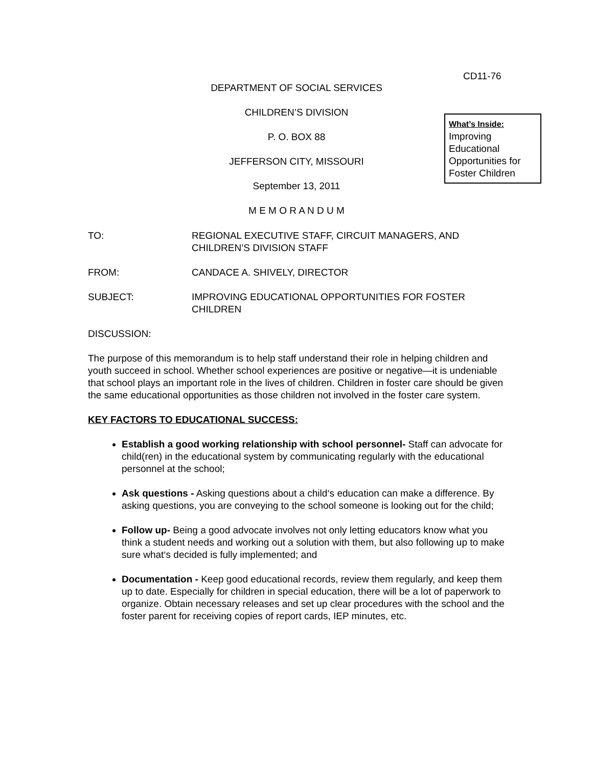CD11-76
DEPARTMENT OF SOCIAL SERVICES
CHILDREN’S DIVISION
P. O. BOX 88
JEFFERSON CITY, MISSOURI
September 13, 2011
M E M O R A N D U M
What’s Inside:
Improving Educational Opportunities for Foster Children
TO: REGIONAL EXECUTIVE STAFF, CIRCUIT MANAGERS, AND CHILDREN’S DIVISION STAFF
FROM: CANDACE A. SHIVELY, DIRECTOR
SUBJECT: IMPROVING EDUCATIONAL OPPORTUNITIES FOR FOSTER CHILDREN
DISCUSSION:
The purpose of this memorandum is to help staff understand their role in helping children and youth succeed in school. Whether school experiences are positive or negative—it is undeniable that school plays an important role in the lives of children. Children in foster care should be given the same educational opportunities as those children not involved in the foster care system.
KEY FACTORS TO EDUCATIONAL SUCCESS:
Establish a good working relationship with school personnel- Staff can advocate for child(ren) in the educational system by communicating regularly with the educational personnel at the school;
Ask questions - Asking questions about a child‘s education can make a difference. By asking questions, you are conveying to the school someone is looking out for the child;
Follow up- Being a good advocate involves not only letting educators know what you think a student needs and working out a solution with them, but also following up to make sure what‘s decided is fully implemented; and
Documentation - Keep good educational records, review them regularly, and keep them up to date. Especially for children in special education, there will be a lot of paperwork to organize. Obtain necessary releases and set up clear procedures with the school and the foster parent for receiving copies of report cards, IEP minutes, etc.